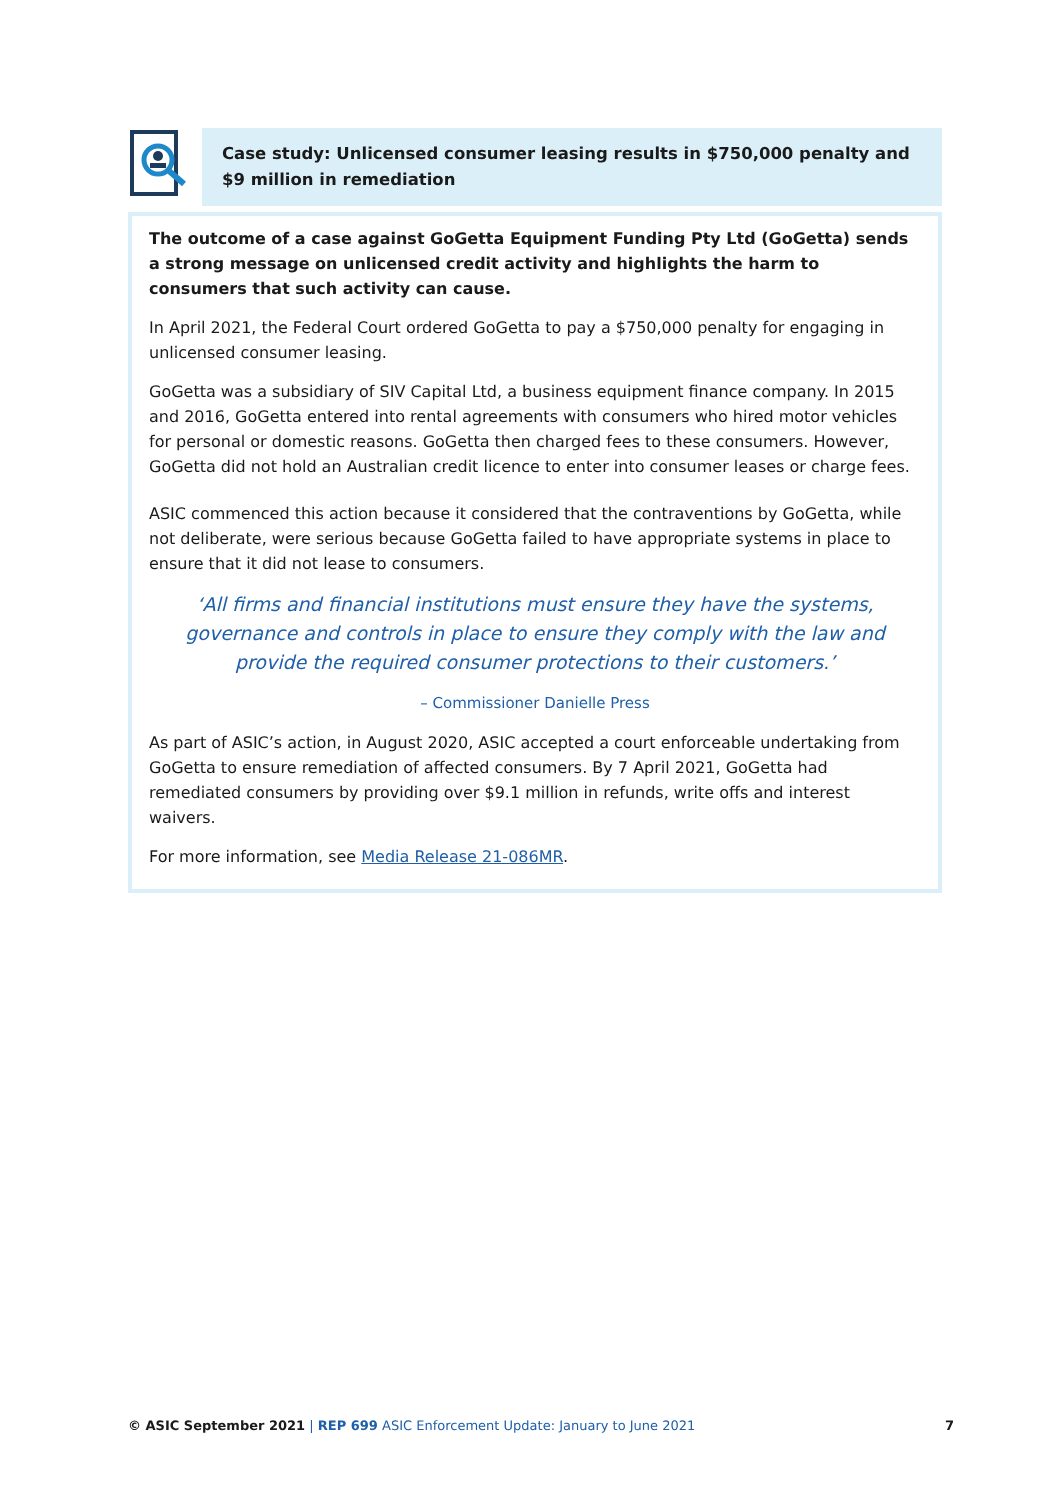Case study: Unlicensed consumer leasing results in $750,000 penalty and $9 million in remediation
The outcome of a case against GoGetta Equipment Funding Pty Ltd (GoGetta) sends a strong message on unlicensed credit activity and highlights the harm to consumers that such activity can cause.
In April 2021, the Federal Court ordered GoGetta to pay a $750,000 penalty for engaging in unlicensed consumer leasing.
GoGetta was a subsidiary of SIV Capital Ltd, a business equipment finance company. In 2015 and 2016, GoGetta entered into rental agreements with consumers who hired motor vehicles for personal or domestic reasons. GoGetta then charged fees to these consumers. However, GoGetta did not hold an Australian credit licence to enter into consumer leases or charge fees.
ASIC commenced this action because it considered that the contraventions by GoGetta, while not deliberate, were serious because GoGetta failed to have appropriate systems in place to ensure that it did not lease to consumers.
‘All firms and financial institutions must ensure they have the systems, governance and controls in place to ensure they comply with the law and provide the required consumer protections to their customers.’
– Commissioner Danielle Press
As part of ASIC’s action, in August 2020, ASIC accepted a court enforceable undertaking from GoGetta to ensure remediation of affected consumers. By 7 April 2021, GoGetta had remediated consumers by providing over $9.1 million in refunds, write offs and interest waivers.
For more information, see Media Release 21-086MR.
© ASIC September 2021 | REP 699 ASIC Enforcement Update: January to June 2021 7